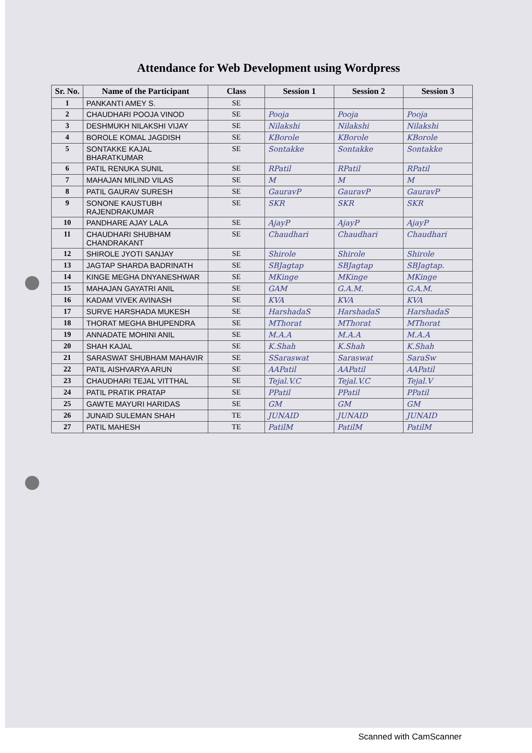Attendance for Web Development using Wordpress
| Sr. No. | Name of the Participant | Class | Session 1 | Session 2 | Session 3 |
| --- | --- | --- | --- | --- | --- |
| 1 | PANKANTI AMEY S. | SE | | | |
| 2 | CHAUDHARI POOJA VINOD | SE | Pooja | Pooja | Pooja |
| 3 | DESHMUKH NILAKSHI VIJAY | SE | Nilakshi | Nilakshi | Nilakshi |
| 4 | BOROLE KOMAL JAGDISH | SE | KBorole | KBorole | KBorole |
| 5 | SONTAKKE KAJAL BHARATKUMAR | SE | Sontakke | Sontakke | Sontakke |
| 6 | PATIL RENUKA SUNIL | SE | RPatil | RPatil | RPatil |
| 7 | MAHAJAN MILIND VILAS | SE | M | M | M |
| 8 | PATIL GAURAV SURESH | SE | GauravP | GauravP | GauravP |
| 9 | SONONE KAUSTUBH RAJENDRAKUMAR | SE | SKR | SKR | SKR |
| 10 | PANDHARE AJAY LALA | SE | AjayP | AjayP | AjayP |
| 11 | CHAUDHARI SHUBHAM CHANDRAKANT | SE | Chaudhari | Chaudhari | Chaudhari |
| 12 | SHIROLE JYOTI SANJAY | SE | Shirole | Shirole | Shirole |
| 13 | JAGTAP SHARDA BADRINATH | SE | SBJagtap | SBJagtap | SBJagtap. |
| 14 | KINGE MEGHA DNYANESHWAR | SE | MKinge | MKinge | MKinge |
| 15 | MAHAJAN GAYATRI ANIL | SE | GAM | G.A.M. | G.A.M. |
| 16 | KADAM VIVEK AVINASH | SE | KVA | KVA | KVA |
| 17 | SURVE HARSHADA MUKESH | SE | HarshadaS | HarshadaS | HarshadaS |
| 18 | THORAT MEGHA BHUPENDRA | SE | MThorat | MThorat | MThorat |
| 19 | ANNADATE MOHINI ANIL | SE | M.A.A | M.A.A | M.A.A |
| 20 | SHAH KAJAL | SE | K.Shah | K.Shah | K.Shah |
| 21 | SARASWAT SHUBHAM MAHAVIR | SE | SSaraswat | Saraswat | SaraSw |
| 22 | PATIL AISHVARYA ARUN | SE | AAPatil | AAPatil | AAPatil |
| 23 | CHAUDHARI TEJAL VITTHAL | SE | Tejal.V.C | Tejal.V.C | Tejal.V |
| 24 | PATIL PRATIK PRATAP | SE | PPatil | PPatil | PPatil |
| 25 | GAWTE MAYURI HARIDAS | SE | GM | GM | GM |
| 26 | JUNAID SULEMAN SHAH | TE | JUNAID | JUNAID | JUNAID |
| 27 | PATIL MAHESH | TE | PatilM | PatilM | PatilM |
Scanned with CamScanner